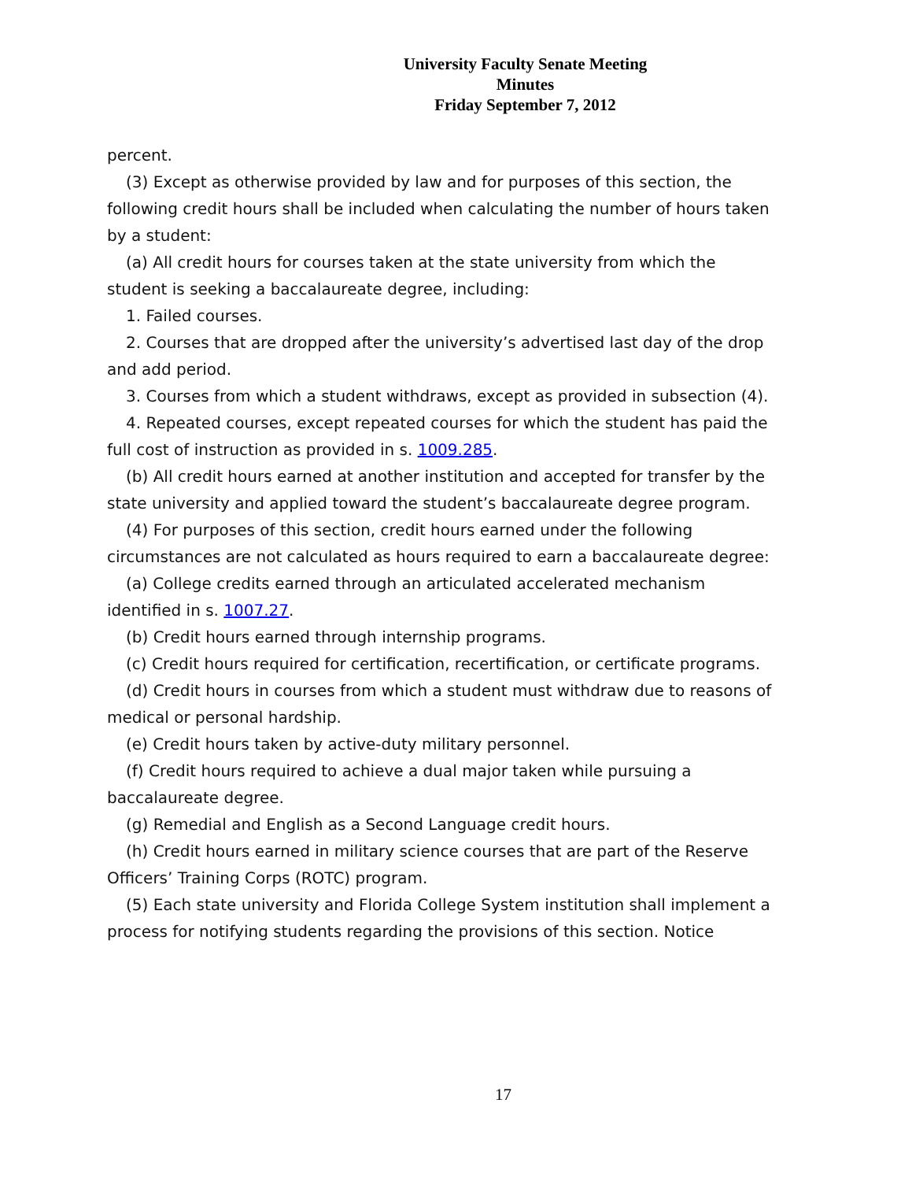University Faculty Senate Meeting
Minutes
Friday September 7, 2012
percent.
(3) Except as otherwise provided by law and for purposes of this section, the following credit hours shall be included when calculating the number of hours taken by a student:
(a) All credit hours for courses taken at the state university from which the student is seeking a baccalaureate degree, including:
1. Failed courses.
2. Courses that are dropped after the university’s advertised last day of the drop and add period.
3. Courses from which a student withdraws, except as provided in subsection (4).
4. Repeated courses, except repeated courses for which the student has paid the full cost of instruction as provided in s. 1009.285.
(b) All credit hours earned at another institution and accepted for transfer by the state university and applied toward the student’s baccalaureate degree program.
(4) For purposes of this section, credit hours earned under the following circumstances are not calculated as hours required to earn a baccalaureate degree:
(a) College credits earned through an articulated accelerated mechanism identified in s. 1007.27.
(b) Credit hours earned through internship programs.
(c) Credit hours required for certification, recertification, or certificate programs.
(d) Credit hours in courses from which a student must withdraw due to reasons of medical or personal hardship.
(e) Credit hours taken by active-duty military personnel.
(f) Credit hours required to achieve a dual major taken while pursuing a baccalaureate degree.
(g) Remedial and English as a Second Language credit hours.
(h) Credit hours earned in military science courses that are part of the Reserve Officers’ Training Corps (ROTC) program.
(5) Each state university and Florida College System institution shall implement a process for notifying students regarding the provisions of this section. Notice
17